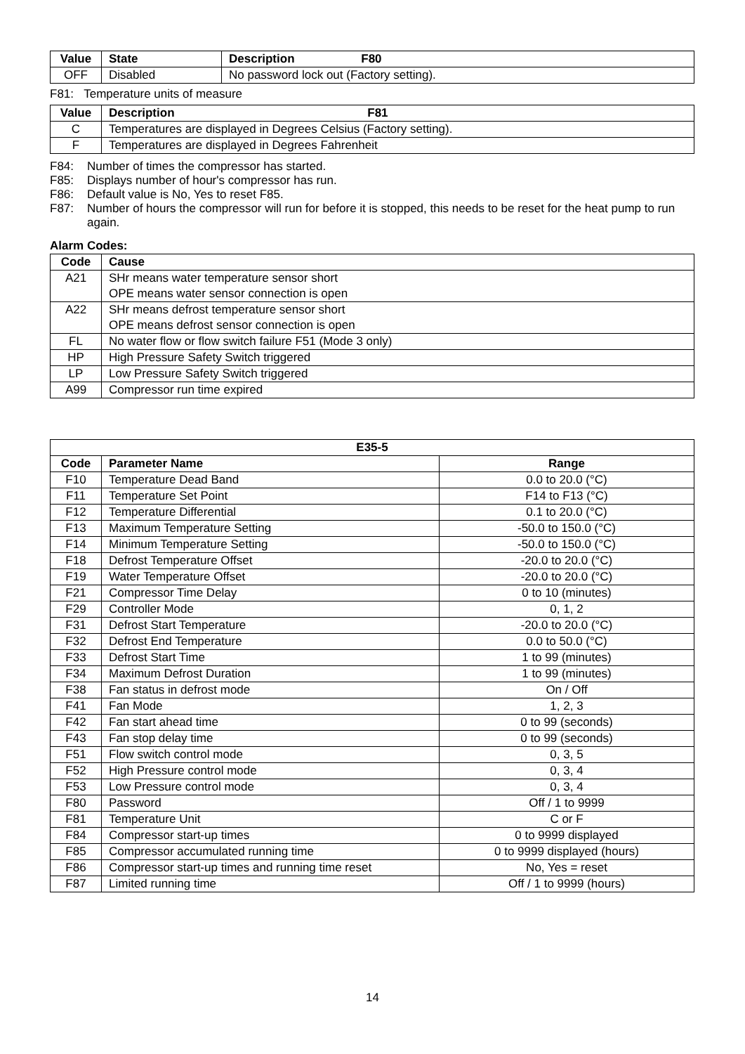| Value | State | Description F80 |
| --- | --- | --- |
| OFF | Disabled | No password lock out (Factory setting). |
F81: Temperature units of measure
| Value | Description F81 |
| --- | --- |
| C | Temperatures are displayed in Degrees Celsius (Factory setting). |
| F | Temperatures are displayed in Degrees Fahrenheit |
F84: Number of times the compressor has started.
F85: Displays number of hour's compressor has run.
F86: Default value is No, Yes to reset F85.
F87: Number of hours the compressor will run for before it is stopped, this needs to be reset for the heat pump to run again.
Alarm Codes:
| Code | Cause |
| --- | --- |
| A21 | SHr means water temperature sensor short OPE means water sensor connection is open |
| A22 | SHr means defrost temperature sensor short OPE means defrost sensor connection is open |
| FL | No water flow or flow switch failure F51 (Mode 3 only) |
| HP | High Pressure Safety Switch triggered |
| LP | Low Pressure Safety Switch triggered |
| A99 | Compressor run time expired |
| E35-5 | | |
| --- | --- | --- |
| Code | Parameter Name | Range |
| F10 | Temperature Dead Band | 0.0 to 20.0 (°C) |
| F11 | Temperature Set Point | F14 to F13 (°C) |
| F12 | Temperature Differential | 0.1 to 20.0 (°C) |
| F13 | Maximum Temperature Setting | -50.0 to 150.0 (°C) |
| F14 | Minimum Temperature Setting | -50.0 to 150.0 (°C) |
| F18 | Defrost Temperature Offset | -20.0 to 20.0 (°C) |
| F19 | Water Temperature Offset | -20.0 to 20.0 (°C) |
| F21 | Compressor Time Delay | 0 to 10 (minutes) |
| F29 | Controller Mode | 0, 1, 2 |
| F31 | Defrost Start Temperature | -20.0 to 20.0 (°C) |
| F32 | Defrost End Temperature | 0.0 to 50.0 (°C) |
| F33 | Defrost Start Time | 1 to 99 (minutes) |
| F34 | Maximum Defrost Duration | 1 to 99 (minutes) |
| F38 | Fan status in defrost mode | On / Off |
| F41 | Fan Mode | 1, 2, 3 |
| F42 | Fan start ahead time | 0 to 99 (seconds) |
| F43 | Fan stop delay time | 0 to 99 (seconds) |
| F51 | Flow switch control mode | 0, 3, 5 |
| F52 | High Pressure control mode | 0, 3, 4 |
| F53 | Low Pressure control mode | 0, 3, 4 |
| F80 | Password | Off / 1 to 9999 |
| F81 | Temperature Unit | C or F |
| F84 | Compressor start-up times | 0 to 9999 displayed |
| F85 | Compressor accumulated running time | 0 to 9999 displayed (hours) |
| F86 | Compressor start-up times and running time reset | No, Yes = reset |
| F87 | Limited running time | Off / 1 to 9999 (hours) |
14